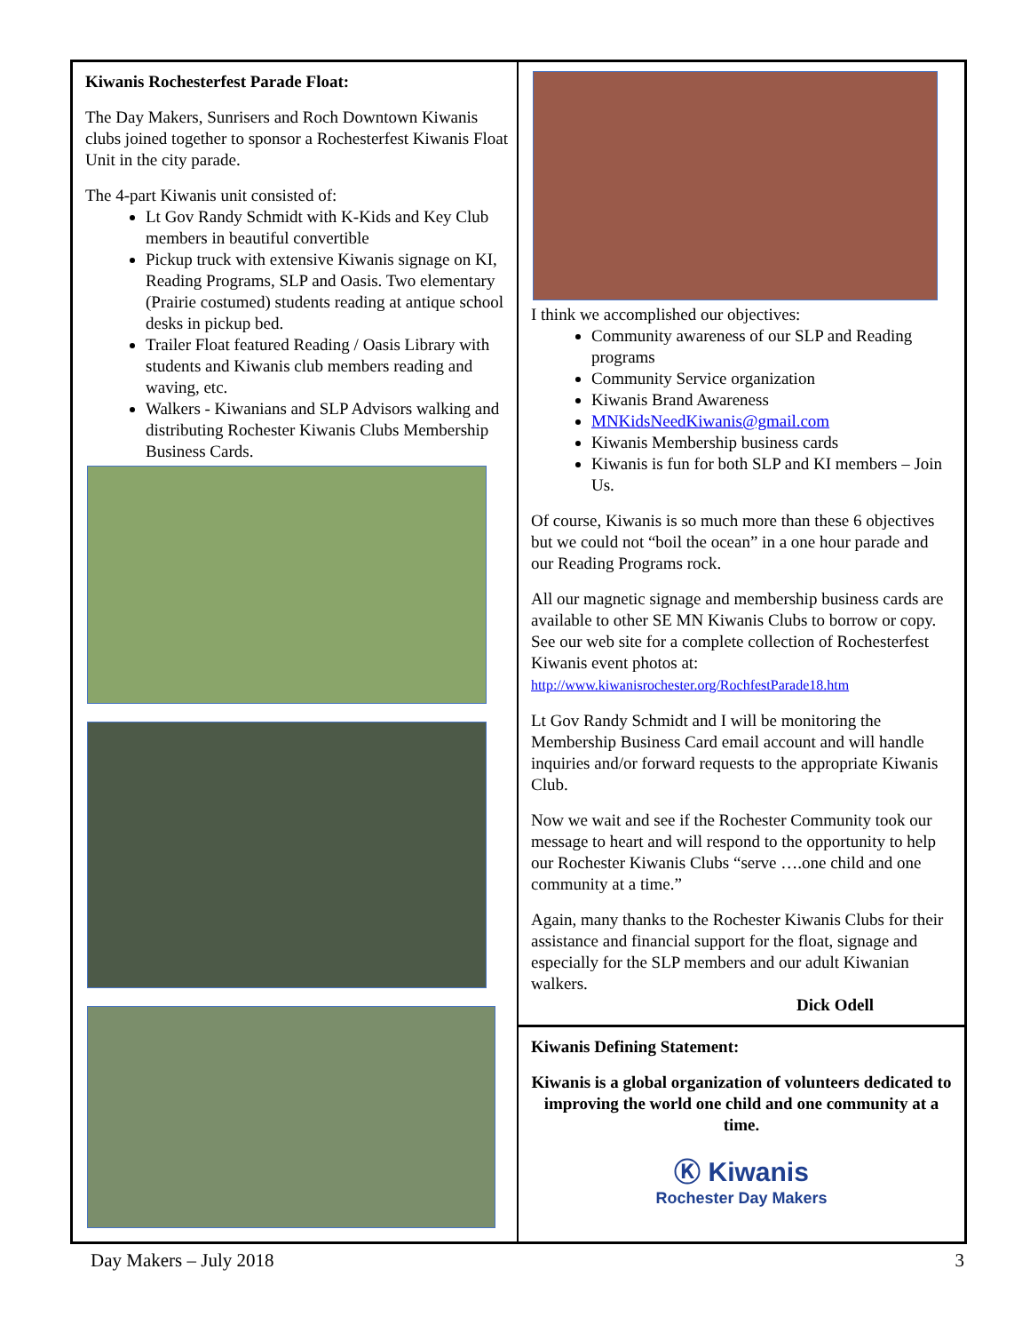Kiwanis Rochesterfest Parade Float:
The Day Makers, Sunrisers and Roch Downtown Kiwanis clubs joined together to sponsor a Rochesterfest Kiwanis Float Unit in the city parade.
The 4-part Kiwanis unit consisted of:
Lt Gov Randy Schmidt with K-Kids and Key Club members in beautiful convertible
Pickup truck with extensive Kiwanis signage on KI, Reading Programs, SLP and Oasis. Two elementary (Prairie costumed) students reading at antique school desks in pickup bed.
Trailer Float featured Reading / Oasis Library with students and Kiwanis club members reading and waving, etc.
Walkers - Kiwanians and SLP Advisors walking and distributing Rochester Kiwanis Clubs Membership Business Cards.
I think we accomplished our objectives:
Community awareness of our SLP and Reading programs
Community Service organization
Kiwanis Brand Awareness
MNKidsNeedKiwanis@gmail.com
Kiwanis Membership business cards
Kiwanis is fun for both SLP and KI members – Join Us.
Of course, Kiwanis is so much more than these 6 objectives but we could not “boil the ocean” in a one hour parade and our Reading Programs rock.
All our magnetic signage and membership business cards are available to other SE MN Kiwanis Clubs to borrow or copy. See our web site for a complete collection of Rochesterfest Kiwanis event photos at: http://www.kiwanisrochester.org/RochfestParade18.htm
Lt Gov Randy Schmidt and I will be monitoring the Membership Business Card email account and will handle inquiries and/or forward requests to the appropriate Kiwanis Club.
Now we wait and see if the Rochester Community took our message to heart and will respond to the opportunity to help our Rochester Kiwanis Clubs “serve ….one child and one community at a time.”
Again, many thanks to the Rochester Kiwanis Clubs for their assistance and financial support for the float, signage and especially for the SLP members and our adult Kiwanian walkers.
Dick Odell
Kiwanis Defining Statement:
Kiwanis is a global organization of volunteers dedicated to improving the world one child and one community at a time.
Ⓚ Kiwanis
Rochester Day Makers
Day Makers – July 2018 3